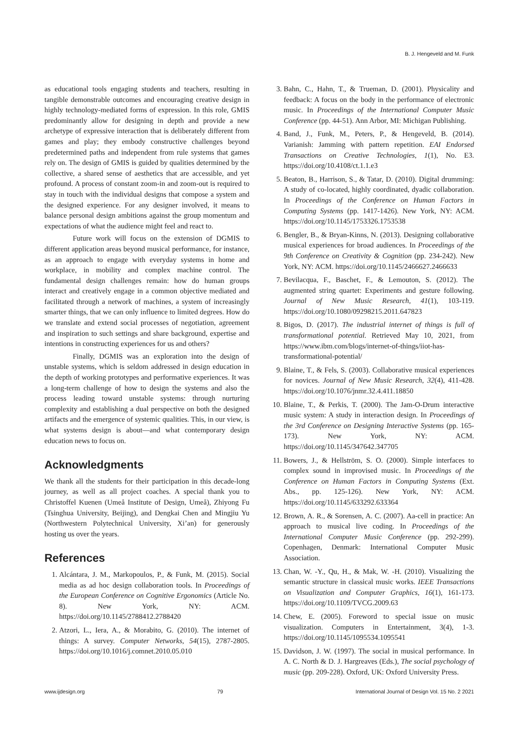B. J. Hengeveld and M. Funk
as educational tools engaging students and teachers, resulting in tangible demonstrable outcomes and encouraging creative design in highly technology-mediated forms of expression. In this role, GMIS predominantly allow for designing in depth and provide a new archetype of expressive interaction that is deliberately different from games and play; they embody constructive challenges beyond predetermined paths and independent from rule systems that games rely on. The design of GMIS is guided by qualities determined by the collective, a shared sense of aesthetics that are accessible, and yet profound. A process of constant zoom-in and zoom-out is required to stay in touch with the individual designs that compose a system and the designed experience. For any designer involved, it means to balance personal design ambitions against the group momentum and expectations of what the audience might feel and react to.
Future work will focus on the extension of DGMIS to different application areas beyond musical performance, for instance, as an approach to engage with everyday systems in home and workplace, in mobility and complex machine control. The fundamental design challenges remain: how do human groups interact and creatively engage in a common objective mediated and facilitated through a network of machines, a system of increasingly smarter things, that we can only influence to limited degrees. How do we translate and extend social processes of negotiation, agreement and inspiration to such settings and share background, expertise and intentions in constructing experiences for us and others?
Finally, DGMIS was an exploration into the design of unstable systems, which is seldom addressed in design education in the depth of working prototypes and performative experiences. It was a long-term challenge of how to design the systems and also the process leading toward unstable systems: through nurturing complexity and establishing a dual perspective on both the designed artifacts and the emergence of systemic qualities. This, in our view, is what systems design is about—and what contemporary design education news to focus on.
Acknowledgments
We thank all the students for their participation in this decade-long journey, as well as all project coaches. A special thank you to Christoffel Kuenen (Umeå Institute of Design, Umeå), Zhiyong Fu (Tsinghua University, Beijing), and Dengkai Chen and Mingjiu Yu (Northwestern Polytechnical University, Xi’an) for generously hosting us over the years.
References
1. Alcántara, J. M., Markopoulos, P., & Funk, M. (2015). Social media as ad hoc design collaboration tools. In Proceedings of the European Conference on Cognitive Ergonomics (Article No. 8). New York, NY: ACM. https://doi.org/10.1145/2788412.2788420
2. Atzori, L., Iera, A., & Morabito, G. (2010). The internet of things: A survey. Computer Networks, 54(15), 2787-2805. https://doi.org/10.1016/j.comnet.2010.05.010
3. Bahn, C., Hahn, T., & Trueman, D. (2001). Physicality and feedback: A focus on the body in the performance of electronic music. In Proceedings of the International Computer Music Conference (pp. 44-51). Ann Arbor, MI: Michigan Publishing.
4. Band, J., Funk, M., Peters, P., & Hengeveld, B. (2014). Varianish: Jamming with pattern repetition. EAI Endorsed Transactions on Creative Technologies, 1(1), No. E3. https://doi.org/10.4108/ct.1.1.e3
5. Beaton, B., Harrison, S., & Tatar, D. (2010). Digital drumming: A study of co-located, highly coordinated, dyadic collaboration. In Proceedings of the Conference on Human Factors in Computing Systems (pp. 1417-1426). New York, NY: ACM. https://doi.org/10.1145/1753326.1753538
6. Bengler, B., & Bryan-Kinns, N. (2013). Designing collaborative musical experiences for broad audiences. In Proceedings of the 9th Conference on Creativity & Cognition (pp. 234-242). New York, NY: ACM. https://doi.org/10.1145/2466627.2466633
7. Bevilacqua, F., Baschet, F., & Lemouton, S. (2012). The augmented string quartet: Experiments and gesture following. Journal of New Music Research, 41(1), 103-119. https://doi.org/10.1080/09298215.2011.647823
8. Bigos, D. (2017). The industrial internet of things is full of transformational potential. Retrieved May 10, 2021, from https://www.ibm.com/blogs/internet-of-things/iiot-has-transformational-potential/
9. Blaine, T., & Fels, S. (2003). Collaborative musical experiences for novices. Journal of New Music Research, 32(4), 411-428. https://doi.org/10.1076/jnmr.32.4.411.18850
10. Blaine, T., & Perkis, T. (2000). The Jam-O-Drum interactive music system: A study in interaction design. In Proceedings of the 3rd Conference on Designing Interactive Systems (pp. 165-173). New York, NY: ACM. https://doi.org/10.1145/347642.347705
11. Bowers, J., & Hellström, S. O. (2000). Simple interfaces to complex sound in improvised music. In Proceedings of the Conference on Human Factors in Computing Systems (Ext. Abs., pp. 125-126). New York, NY: ACM. https://doi.org/10.1145/633292.633364
12. Brown, A. R., & Sorensen, A. C. (2007). Aa-cell in practice: An approach to musical live coding. In Proceedings of the International Computer Music Conference (pp. 292-299). Copenhagen, Denmark: International Computer Music Association.
13. Chan, W. -Y., Qu, H., & Mak, W. -H. (2010). Visualizing the semantic structure in classical music works. IEEE Transactions on Visualization and Computer Graphics, 16(1), 161-173. https://doi.org/10.1109/TVCG.2009.63
14. Chew, E. (2005). Foreword to special issue on music visualization. Computers in Entertainment, 3(4), 1-3. https://doi.org/10.1145/1095534.1095541
15. Davidson, J. W. (1997). The social in musical performance. In A. C. North & D. J. Hargreaves (Eds.), The social psychology of music (pp. 209-228). Oxford, UK: Oxford University Press.
www.ijdesign.org 79 International Journal of Design Vol. 15 No. 2 2021